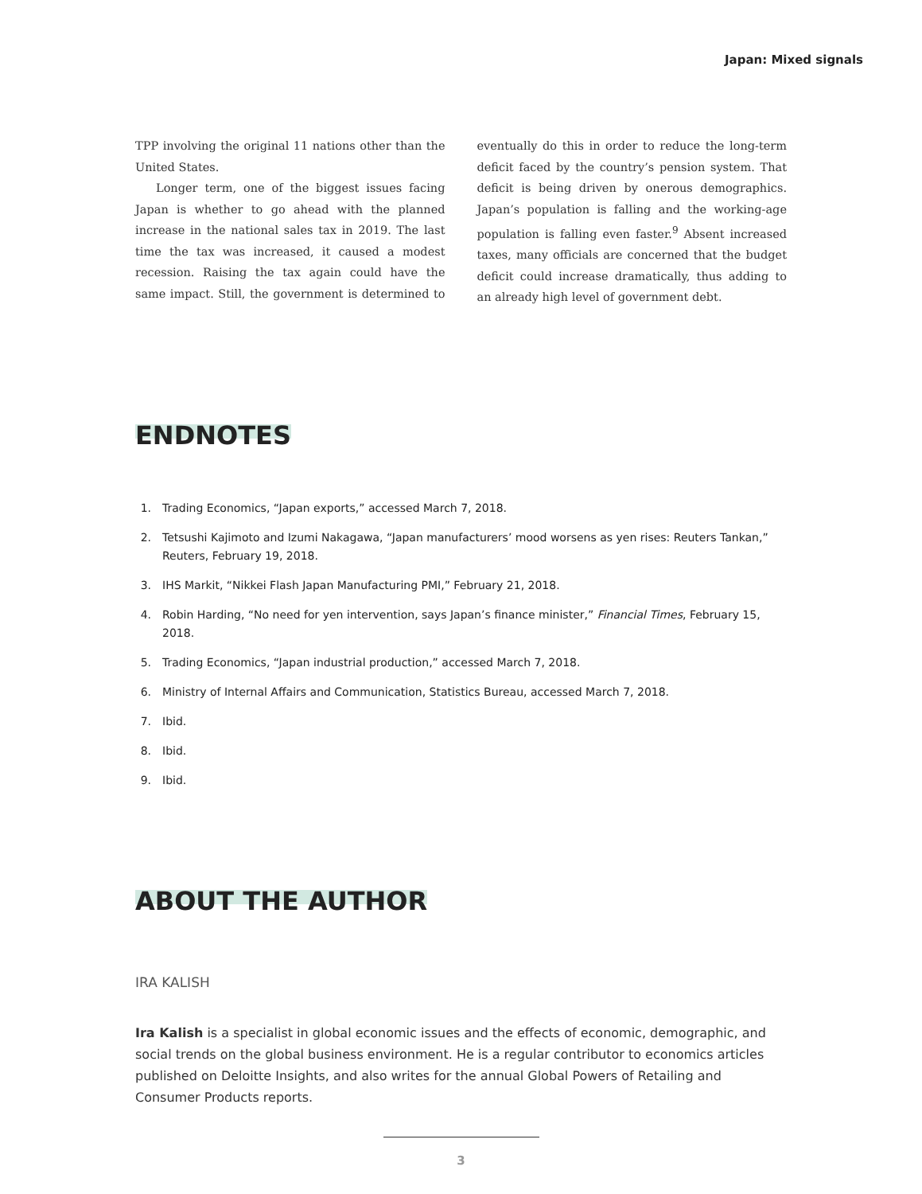Japan: Mixed signals
TPP involving the original 11 nations other than the United States.
Longer term, one of the biggest issues facing Japan is whether to go ahead with the planned increase in the national sales tax in 2019. The last time the tax was increased, it caused a modest recession. Raising the tax again could have the same impact. Still, the government is determined to eventually do this in order to reduce the long-term deficit faced by the country’s pension system. That deficit is being driven by onerous demographics. Japan’s population is falling and the working-age population is falling even faster.<sup>9</sup> Absent increased taxes, many officials are concerned that the budget deficit could increase dramatically, thus adding to an already high level of government debt.
ENDNOTES
1. Trading Economics, “Japan exports,” accessed March 7, 2018.
2. Tetsushi Kajimoto and Izumi Nakagawa, “Japan manufacturers’ mood worsens as yen rises: Reuters Tankan,” Reuters, February 19, 2018.
3. IHS Markit, “Nikkei Flash Japan Manufacturing PMI,” February 21, 2018.
4. Robin Harding, “No need for yen intervention, says Japan’s finance minister,” Financial Times, February 15, 2018.
5. Trading Economics, “Japan industrial production,” accessed March 7, 2018.
6. Ministry of Internal Affairs and Communication, Statistics Bureau, accessed March 7, 2018.
7. Ibid.
8. Ibid.
9. Ibid.
ABOUT THE AUTHOR
IRA KALISH
Ira Kalish is a specialist in global economic issues and the effects of economic, demographic, and social trends on the global business environment. He is a regular contributor to economics articles published on Deloitte Insights, and also writes for the annual Global Powers of Retailing and Consumer Products reports.
3